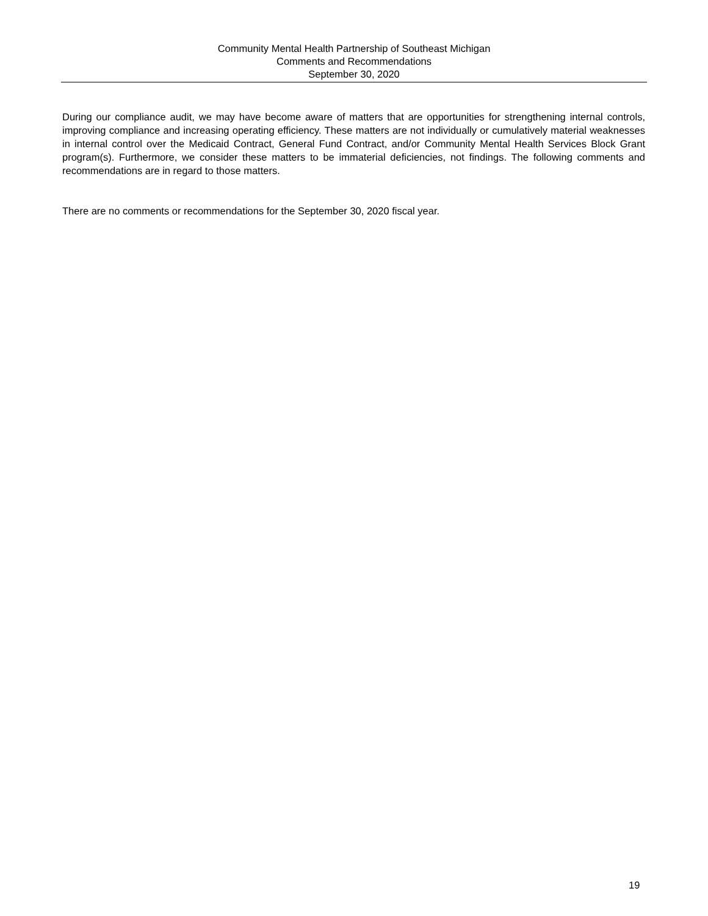Community Mental Health Partnership of Southeast Michigan
Comments and Recommendations
September 30, 2020
During our compliance audit, we may have become aware of matters that are opportunities for strengthening internal controls, improving compliance and increasing operating efficiency. These matters are not individually or cumulatively material weaknesses in internal control over the Medicaid Contract, General Fund Contract, and/or Community Mental Health Services Block Grant program(s). Furthermore, we consider these matters to be immaterial deficiencies, not findings. The following comments and recommendations are in regard to those matters.
There are no comments or recommendations for the September 30, 2020 fiscal year.
19